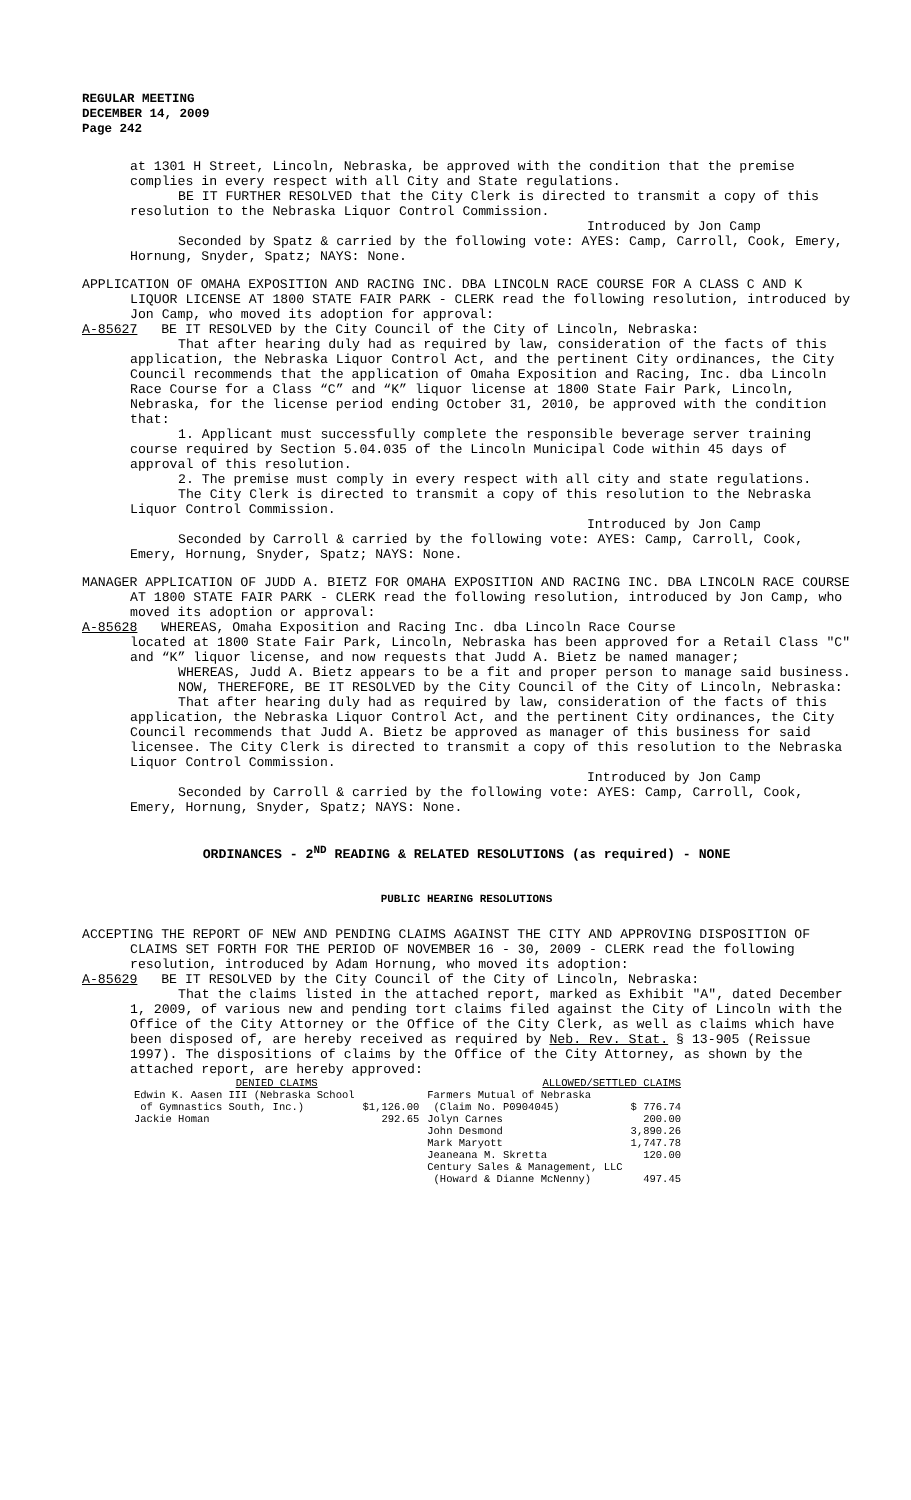REGULAR MEETING
DECEMBER 14, 2009
Page 242
at 1301 H Street, Lincoln, Nebraska, be approved with the condition that the premise complies in every respect with all City and State regulations.
BE IT FURTHER RESOLVED that the City Clerk is directed to transmit a copy of this resolution to the Nebraska Liquor Control Commission.
Introduced by Jon Camp
Seconded by Spatz & carried by the following vote: AYES: Camp, Carroll, Cook, Emery, Hornung, Snyder, Spatz; NAYS: None.
APPLICATION OF OMAHA EXPOSITION AND RACING INC. DBA LINCOLN RACE COURSE FOR A CLASS C AND K LIQUOR LICENSE AT 1800 STATE FAIR PARK - CLERK read the following resolution, introduced by Jon Camp, who moved its adoption for approval:
A-85627 BE IT RESOLVED by the City Council of the City of Lincoln, Nebraska:
That after hearing duly had as required by law, consideration of the facts of this application, the Nebraska Liquor Control Act, and the pertinent City ordinances, the City Council recommends that the application of Omaha Exposition and Racing, Inc. dba Lincoln Race Course for a Class “C” and “K” liquor license at 1800 State Fair Park, Lincoln, Nebraska, for the license period ending October 31, 2010, be approved with the condition that:
1. Applicant must successfully complete the responsible beverage server training course required by Section 5.04.035 of the Lincoln Municipal Code within 45 days of approval of this resolution.
2. The premise must comply in every respect with all city and state regulations.
The City Clerk is directed to transmit a copy of this resolution to the Nebraska Liquor Control Commission.
Introduced by Jon Camp
Seconded by Carroll & carried by the following vote: AYES: Camp, Carroll, Cook, Emery, Hornung, Snyder, Spatz; NAYS: None.
MANAGER APPLICATION OF JUDD A. BIETZ FOR OMAHA EXPOSITION AND RACING INC. DBA LINCOLN RACE COURSE AT 1800 STATE FAIR PARK - CLERK read the following resolution, introduced by Jon Camp, who moved its adoption or approval:
A-85628 WHEREAS, Omaha Exposition and Racing Inc. dba Lincoln Race Course
located at 1800 State Fair Park, Lincoln, Nebraska has been approved for a Retail Class "C" and “K” liquor license, and now requests that Judd A. Bietz be named manager;
WHEREAS, Judd A. Bietz appears to be a fit and proper person to manage said business.
NOW, THEREFORE, BE IT RESOLVED by the City Council of the City of Lincoln, Nebraska:
That after hearing duly had as required by law, consideration of the facts of this application, the Nebraska Liquor Control Act, and the pertinent City ordinances, the City Council recommends that Judd A. Bietz be approved as manager of this business for said licensee. The City Clerk is directed to transmit a copy of this resolution to the Nebraska Liquor Control Commission.
Introduced by Jon Camp
Seconded by Carroll & carried by the following vote: AYES: Camp, Carroll, Cook, Emery, Hornung, Snyder, Spatz; NAYS: None.
ORDINANCES - 2<sup>ND</sup> READING & RELATED RESOLUTIONS (as required) - NONE
PUBLIC HEARING RESOLUTIONS
ACCEPTING THE REPORT OF NEW AND PENDING CLAIMS AGAINST THE CITY AND APPROVING DISPOSITION OF CLAIMS SET FORTH FOR THE PERIOD OF NOVEMBER 16 - 30, 2009 - CLERK read the following resolution, introduced by Adam Hornung, who moved its adoption:
A-85629 BE IT RESOLVED by the City Council of the City of Lincoln, Nebraska:
That the claims listed in the attached report, marked as Exhibit "A", dated December 1, 2009, of various new and pending tort claims filed against the City of Lincoln with the Office of the City Attorney or the Office of the City Clerk, as well as claims which have been disposed of, are hereby received as required by Neb. Rev. Stat. § 13-905 (Reissue 1997). The dispositions of claims by the Office of the City Attorney, as shown by the attached report, are hereby approved:
| DENIED CLAIMS | | ALLOWED/SETTLED CLAIMS | |
| --- | --- | --- | --- |
| Edwin K. Aasen III (Nebraska School | | Farmers Mutual of Nebraska | |
| of Gymnastics South, Inc.) | $1,126.00 | (Claim No. P0904045) | $ 776.74 |
| Jackie Homan | 292.65 | Jolyn Carnes | 200.00 |
| | | John Desmond | 3,890.26 |
| | | Mark Maryott | 1,747.78 |
| | | Jeaneana M. Skretta | 120.00 |
| | | Century Sales & Management, LLC | |
| | | (Howard & Dianne McNenny) | 497.45 |